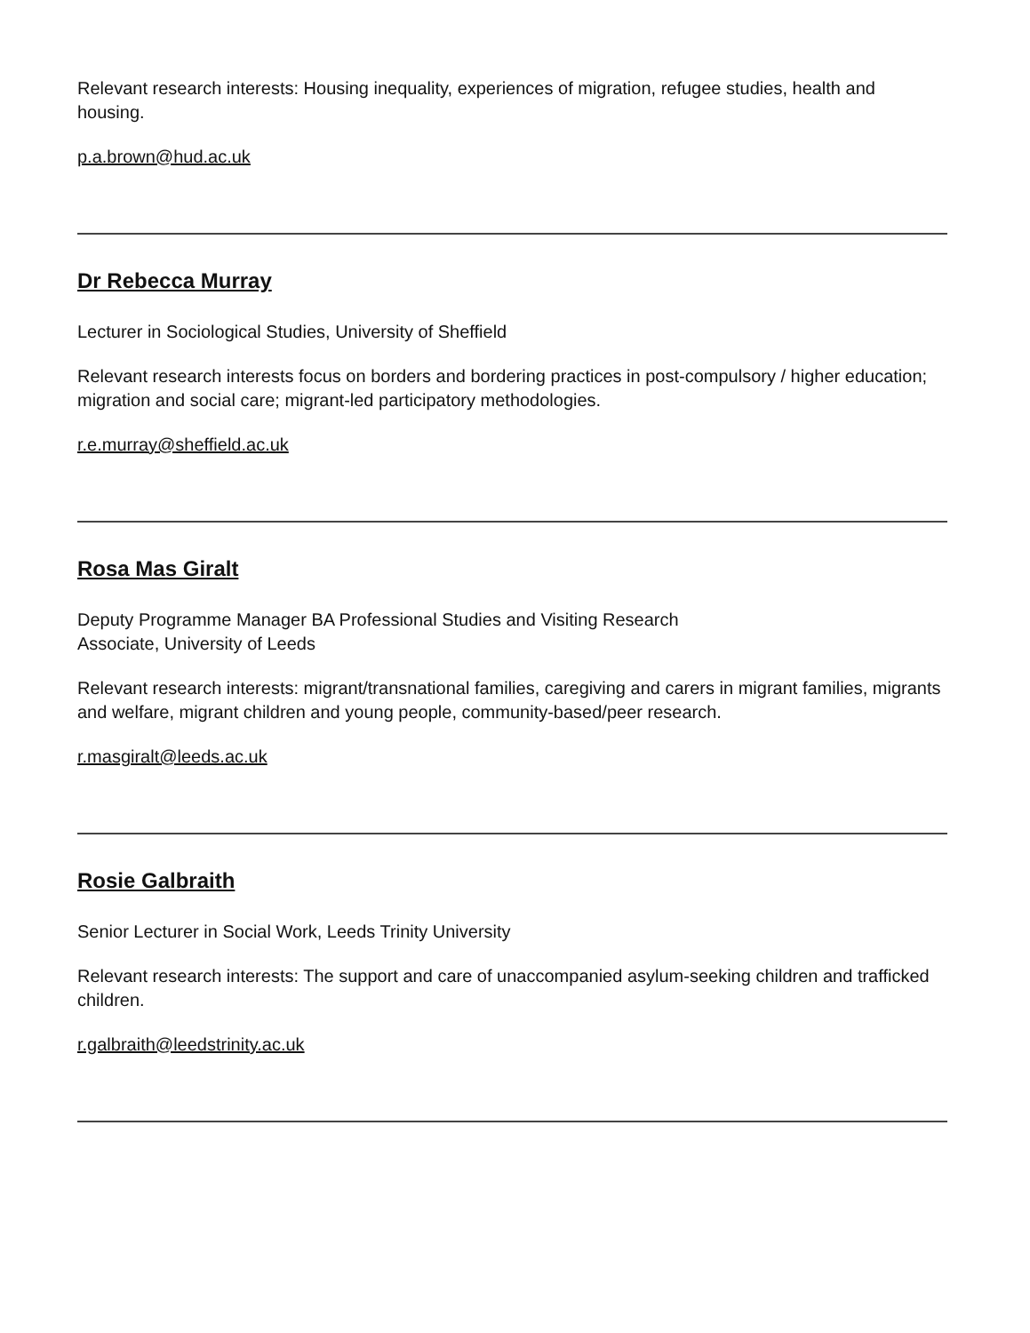Relevant research interests: Housing inequality, experiences of migration, refugee studies, health and housing.
p.a.brown@hud.ac.uk
Dr Rebecca Murray
Lecturer in Sociological Studies, University of Sheffield
Relevant research interests focus on borders and bordering practices in post-compulsory / higher education; migration and social care; migrant-led participatory methodologies.
r.e.murray@sheffield.ac.uk
Rosa Mas Giralt
Deputy Programme Manager BA Professional Studies and Visiting Research
Associate, University of Leeds
Relevant research interests: migrant/transnational families, caregiving and carers in migrant families, migrants and welfare, migrant children and young people, community-based/peer research.
r.masgiralt@leeds.ac.uk
Rosie Galbraith
Senior Lecturer in Social Work, Leeds Trinity University
Relevant research interests: The support and care of unaccompanied asylum-seeking children and trafficked children.
r.galbraith@leedstrinity.ac.uk